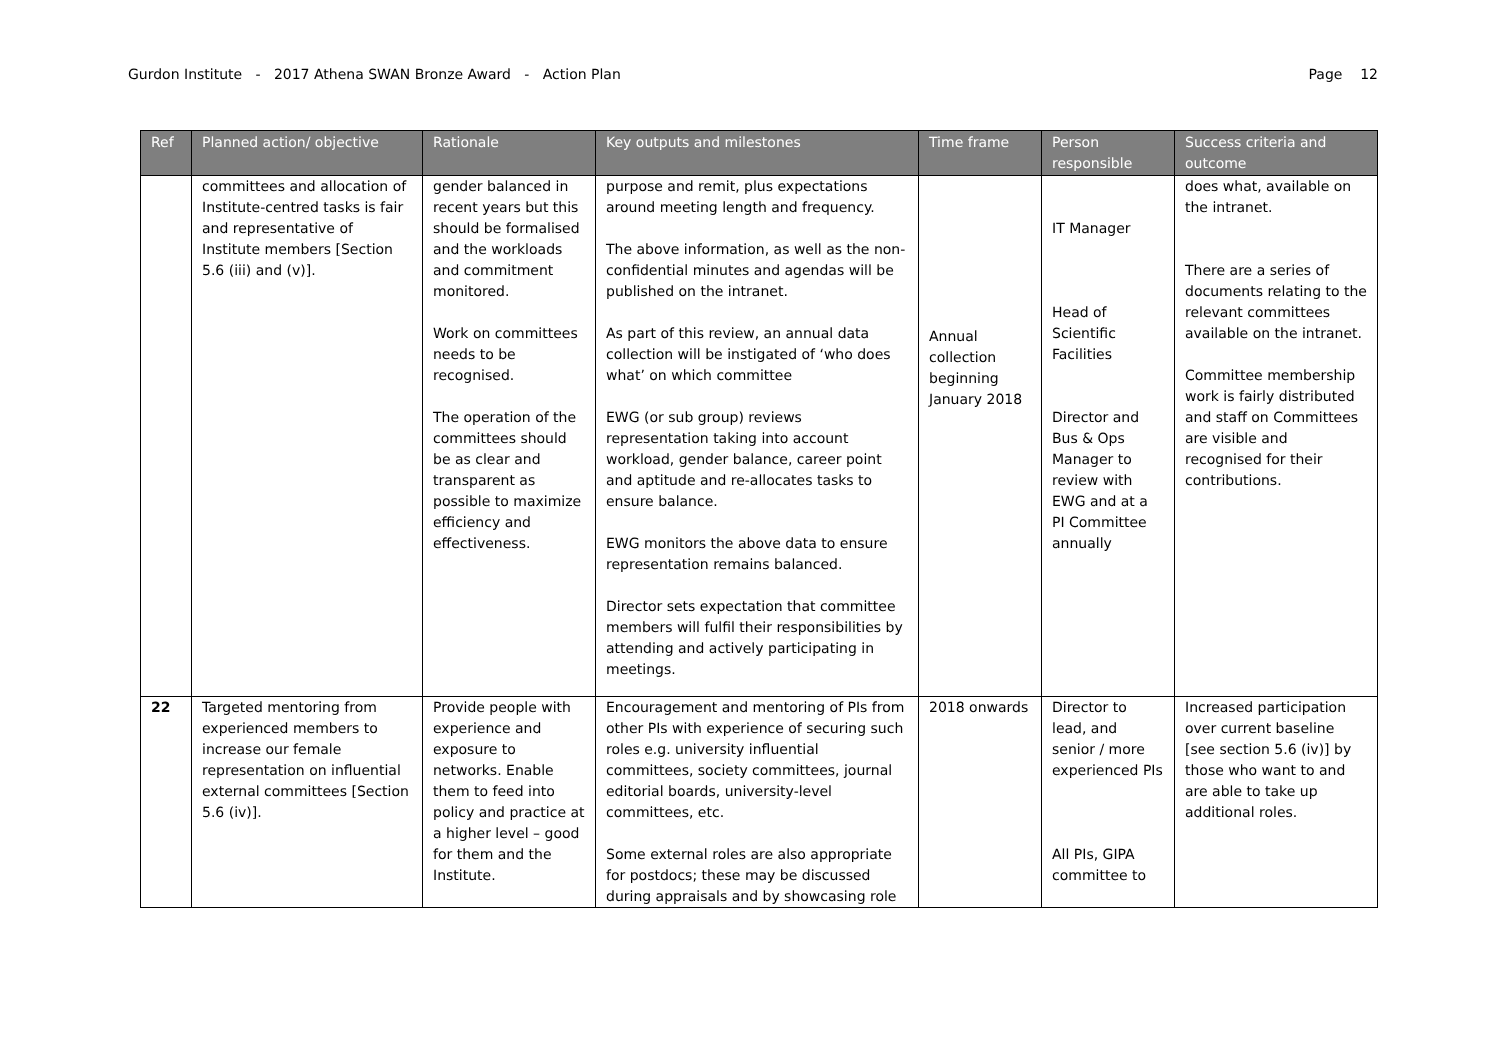Gurdon Institute - 2017 Athena SWAN Bronze Award - Action Plan Page 12
| Ref | Planned action/ objective | Rationale | Key outputs and milestones | Time frame | Person responsible | Success criteria and outcome |
| --- | --- | --- | --- | --- | --- | --- |
| | committees and allocation of Institute-centred tasks is fair and representative of Institute members [Section 5.6 (iii) and (v)]. | gender balanced in recent years but this should be formalised and the workloads and commitment monitored. Work on committees needs to be recognised. The operation of the committees should be as clear and transparent as possible to maximize efficiency and effectiveness. | purpose and remit, plus expectations around meeting length and frequency. The above information, as well as the non-confidential minutes and agendas will be published on the intranet. As part of this review, an annual data collection will be instigated of ‘who does what’ on which committee EWG (or sub group) reviews representation taking into account workload, gender balance, career point and aptitude and re-allocates tasks to ensure balance. EWG monitors the above data to ensure representation remains balanced. Director sets expectation that committee members will fulfil their responsibilities by attending and actively participating in meetings. | Annual collection beginning January 2018 | IT Manager Head of Scientific Facilities Director and Bus & Ops Manager to review with EWG and at a PI Committee annually | does what, available on the intranet. There are a series of documents relating to the relevant committees available on the intranet. Committee membership work is fairly distributed and staff on Committees are visible and recognised for their contributions. |
| 22 | Targeted mentoring from experienced members to increase our female representation on influential external committees [Section 5.6 (iv)]. | Provide people with experience and exposure to networks. Enable them to feed into policy and practice at a higher level – good for them and the Institute. | Encouragement and mentoring of PIs from other PIs with experience of securing such roles e.g. university influential committees, society committees, journal editorial boards, university-level committees, etc. Some external roles are also appropriate for postdocs; these may be discussed during appraisals and by showcasing role | 2018 onwards | Director to lead, and senior / more experienced PIs All PIs, GIPA committee to | Increased participation over current baseline [see section 5.6 (iv)] by those who want to and are able to take up additional roles. |